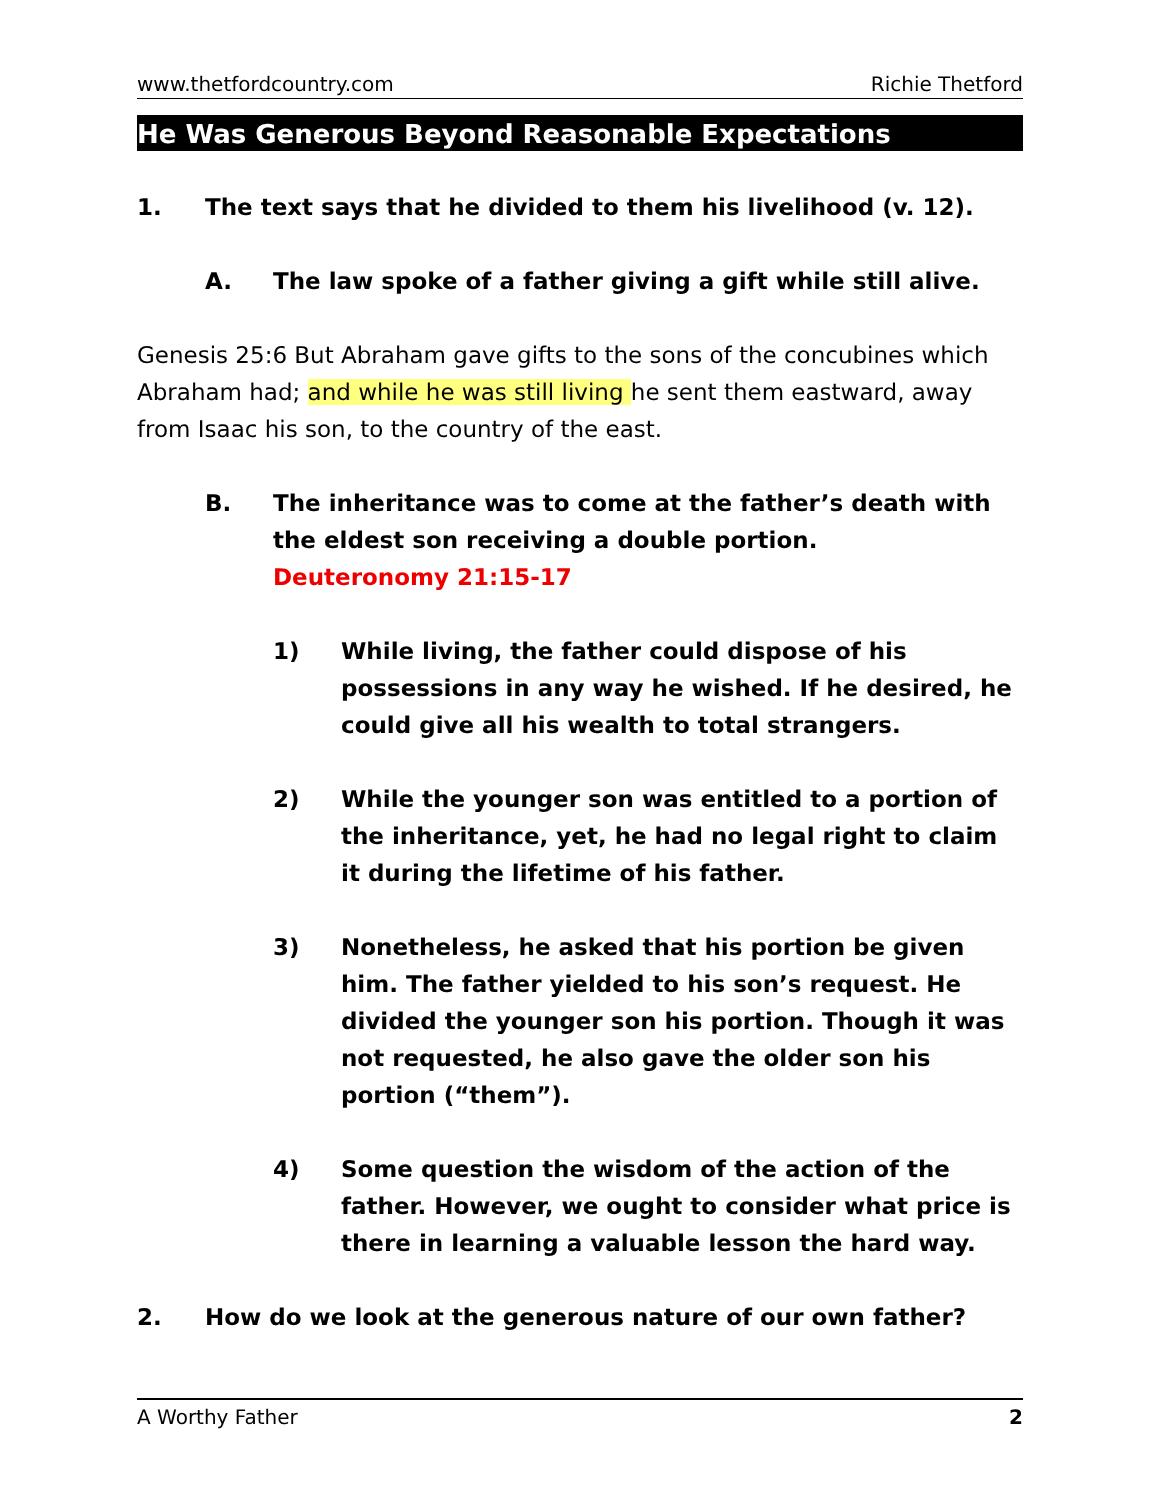www.thetfordcountry.com Richie Thetford
He Was Generous Beyond Reasonable Expectations
1. The text says that he divided to them his livelihood (v. 12).
A. The law spoke of a father giving a gift while still alive.
Genesis 25:6 But Abraham gave gifts to the sons of the concubines which Abraham had; and while he was still living he sent them eastward, away from Isaac his son, to the country of the east.
B. The inheritance was to come at the father’s death with the eldest son receiving a double portion.
Deuteronomy 21:15-17
1) While living, the father could dispose of his possessions in any way he wished. If he desired, he could give all his wealth to total strangers.
2) While the younger son was entitled to a portion of the inheritance, yet, he had no legal right to claim it during the lifetime of his father.
3) Nonetheless, he asked that his portion be given him. The father yielded to his son’s request. He divided the younger son his portion. Though it was not requested, he also gave the older son his portion (“them”).
4) Some question the wisdom of the action of the father. However, we ought to consider what price is there in learning a valuable lesson the hard way.
2. How do we look at the generous nature of our own father?
A Worthy Father 2